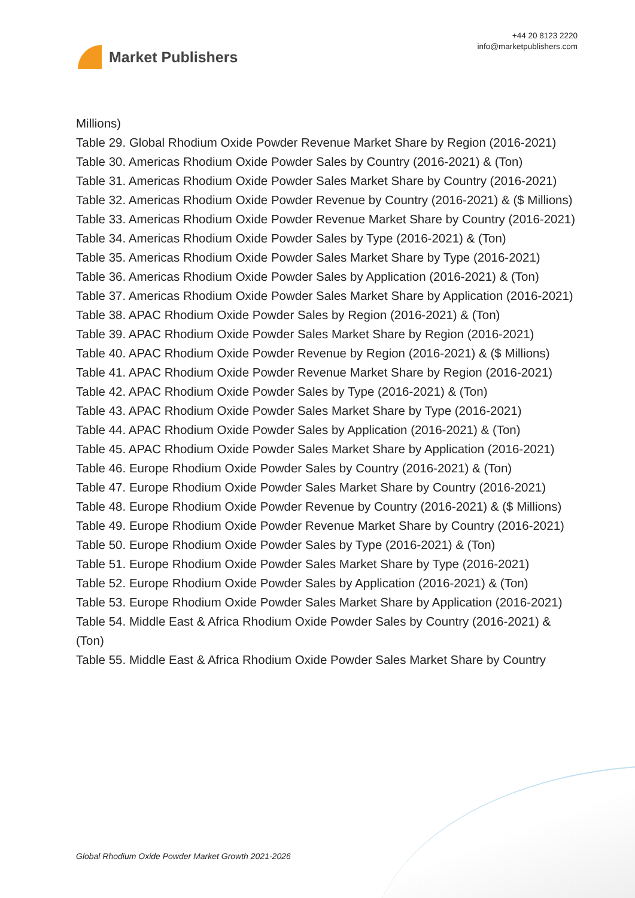Market Publishers
+44 20 8123 2220
info@marketpublishers.com
Millions)
Table 29. Global Rhodium Oxide Powder Revenue Market Share by Region (2016-2021)
Table 30. Americas Rhodium Oxide Powder Sales by Country (2016-2021) & (Ton)
Table 31. Americas Rhodium Oxide Powder Sales Market Share by Country (2016-2021)
Table 32. Americas Rhodium Oxide Powder Revenue by Country (2016-2021) & ($ Millions)
Table 33. Americas Rhodium Oxide Powder Revenue Market Share by Country (2016-2021)
Table 34. Americas Rhodium Oxide Powder Sales by Type (2016-2021) & (Ton)
Table 35. Americas Rhodium Oxide Powder Sales Market Share by Type (2016-2021)
Table 36. Americas Rhodium Oxide Powder Sales by Application (2016-2021) & (Ton)
Table 37. Americas Rhodium Oxide Powder Sales Market Share by Application (2016-2021)
Table 38. APAC Rhodium Oxide Powder Sales by Region (2016-2021) & (Ton)
Table 39. APAC Rhodium Oxide Powder Sales Market Share by Region (2016-2021)
Table 40. APAC Rhodium Oxide Powder Revenue by Region (2016-2021) & ($ Millions)
Table 41. APAC Rhodium Oxide Powder Revenue Market Share by Region (2016-2021)
Table 42. APAC Rhodium Oxide Powder Sales by Type (2016-2021) & (Ton)
Table 43. APAC Rhodium Oxide Powder Sales Market Share by Type (2016-2021)
Table 44. APAC Rhodium Oxide Powder Sales by Application (2016-2021) & (Ton)
Table 45. APAC Rhodium Oxide Powder Sales Market Share by Application (2016-2021)
Table 46. Europe Rhodium Oxide Powder Sales by Country (2016-2021) & (Ton)
Table 47. Europe Rhodium Oxide Powder Sales Market Share by Country (2016-2021)
Table 48. Europe Rhodium Oxide Powder Revenue by Country (2016-2021) & ($ Millions)
Table 49. Europe Rhodium Oxide Powder Revenue Market Share by Country (2016-2021)
Table 50. Europe Rhodium Oxide Powder Sales by Type (2016-2021) & (Ton)
Table 51. Europe Rhodium Oxide Powder Sales Market Share by Type (2016-2021)
Table 52. Europe Rhodium Oxide Powder Sales by Application (2016-2021) & (Ton)
Table 53. Europe Rhodium Oxide Powder Sales Market Share by Application (2016-2021)
Table 54. Middle East & Africa Rhodium Oxide Powder Sales by Country (2016-2021) & (Ton)
Table 55. Middle East & Africa Rhodium Oxide Powder Sales Market Share by Country
Global Rhodium Oxide Powder Market Growth 2021-2026